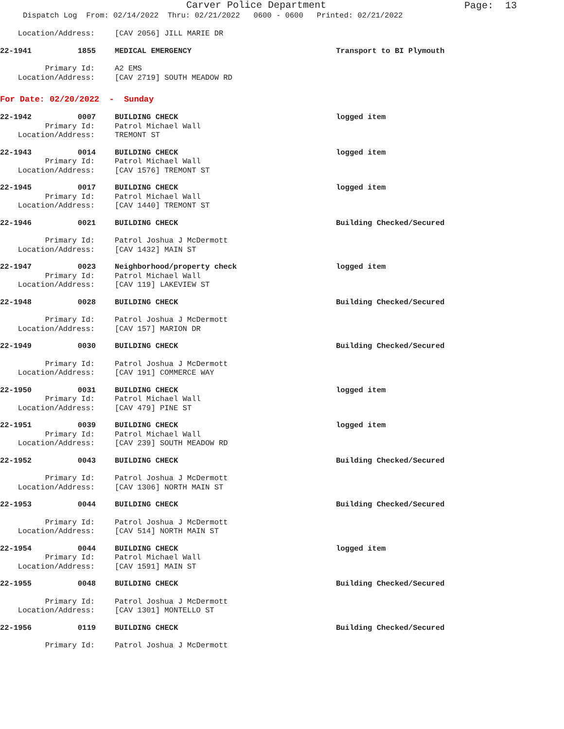Carver Police Department
Page: 13
Dispatch Log From: 02/14/2022 Thru: 02/21/2022 0600 - 0600 Printed: 02/21/2022
Location/Address: [CAV 2056] JILL MARIE DR
22-1941 1855 MEDICAL EMERGENCY Transport to BI Plymouth
Primary Id: A2 EMS
Location/Address: [CAV 2719] SOUTH MEADOW RD
For Date: 02/20/2022 - Sunday
22-1942 0007 BUILDING CHECK logged item
Primary Id: Patrol Michael Wall
Location/Address: TREMONT ST
22-1943 0014 BUILDING CHECK logged item
Primary Id: Patrol Michael Wall
Location/Address: [CAV 1576] TREMONT ST
22-1945 0017 BUILDING CHECK logged item
Primary Id: Patrol Michael Wall
Location/Address: [CAV 1440] TREMONT ST
22-1946 0021 BUILDING CHECK Building Checked/Secured
Primary Id: Patrol Joshua J McDermott
Location/Address: [CAV 1432] MAIN ST
22-1947 0023 Neighborhood/property check logged item
Primary Id: Patrol Michael Wall
Location/Address: [CAV 119] LAKEVIEW ST
22-1948 0028 BUILDING CHECK Building Checked/Secured
Primary Id: Patrol Joshua J McDermott
Location/Address: [CAV 157] MARION DR
22-1949 0030 BUILDING CHECK Building Checked/Secured
Primary Id: Patrol Joshua J McDermott
Location/Address: [CAV 191] COMMERCE WAY
22-1950 0031 BUILDING CHECK logged item
Primary Id: Patrol Michael Wall
Location/Address: [CAV 479] PINE ST
22-1951 0039 BUILDING CHECK logged item
Primary Id: Patrol Michael Wall
Location/Address: [CAV 239] SOUTH MEADOW RD
22-1952 0043 BUILDING CHECK Building Checked/Secured
Primary Id: Patrol Joshua J McDermott
Location/Address: [CAV 1306] NORTH MAIN ST
22-1953 0044 BUILDING CHECK Building Checked/Secured
Primary Id: Patrol Joshua J McDermott
Location/Address: [CAV 514] NORTH MAIN ST
22-1954 0044 BUILDING CHECK logged item
Primary Id: Patrol Michael Wall
Location/Address: [CAV 1591] MAIN ST
22-1955 0048 BUILDING CHECK Building Checked/Secured
Primary Id: Patrol Joshua J McDermott
Location/Address: [CAV 1301] MONTELLO ST
22-1956 0119 BUILDING CHECK Building Checked/Secured
Primary Id: Patrol Joshua J McDermott